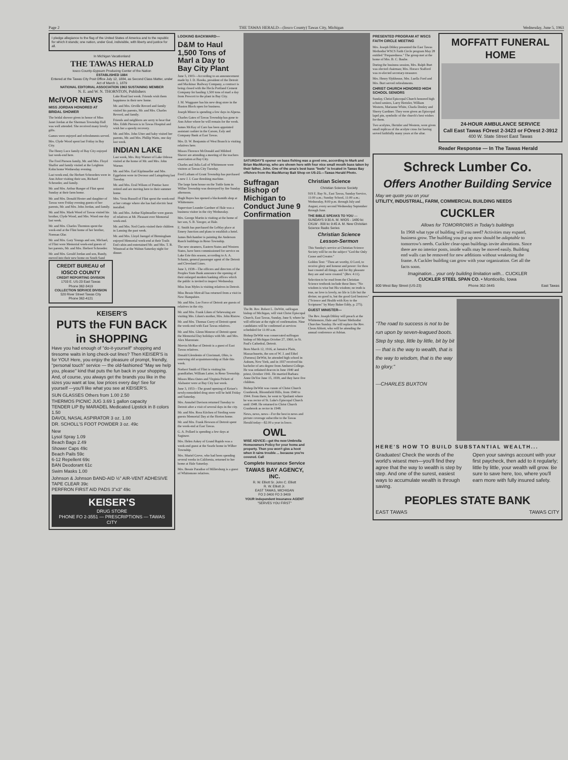Page 2 THE TAWAS HERALD—(Iosco County) Tawas City, Michigan Wednesday, June 5, 1963
I pledge allegiance to the flag of the United States of America and to the republic for which it stands; one nation, under God, indivisible, with liberty and justice for all.
In Michigan Vacationland
THE TAWAS HERALD
Iosco County-Gypsum Producing Center of the Nation
ESTABLISHED 1884
Entered at the Tawas City Post Office July 12, 1884, as Second Class Matter, under Act of March 1, 1879
NATIONAL EDITORIAL ASSOCIATION 1963 SUSTAINING MEMBER
N. E. and W. N. THORNTON, Publishers
McIVOR NEWS
MISS JORDAN HONORED AT BRIDAL SHOWER
The bridal shower given in honor of Miss Janet Jordan at the Sherman Township Hall was well attended. She received many lovely gifts.
Games were enjoyed and refreshments served.
Mrs. Clyde Wood spent last Friday in Bay City.
The Henry Luce family of Bay City enjoyed last week-end here.
The Fred Pierson family, Mr. and Mrs. Floyd Shaffer and family visited at the Leighton Kohn home Wednesday evening.
Last week-end, the Herbert Schroeders were in Ann Arbor visiting their son, Richard Schroeder, and family.
Mr. and Mrs. Arthur Ranger of Flint spent Sunday at their farm home.
Mr. and Mrs. Donald Hester and daughter of Tawas were Friday evening guests of her parents, Mr. and Mrs. John Jordan, and family.
Mr. and Mrs. Mark Wood of Tawas visited his brother, Clyde Wood, and Mrs. Wood one day last week.
Mr. and Mrs. Charles Thornton spent the week-end at the Flint home of her brother, Norman Olar.
Mr. and Mrs. Gary Youngs and son, Michael, of Flint were Memorial week-end guests of her parents, Mr. and Mrs. Herbert Schroeder.
Mr. and Mrs. Gerald Jordan and son, Randy, moved into their new home on South Sand Lake Road last week. Friends wish them happiness in their new home.
Mr. and Mrs. Orville Revord and family visited his parents, Mr. and Mrs. Charles Revord, and family.
Friends and neighbors are sorry to hear that Mrs. Edith Pierson is in Tawas Hospital and wish her a speedy recovery.
Mr. and Mrs. John Utter and baby visited her parents, Mr. and Mrs. Phillip Watts, one day last week.
INDIAN LAKE
Last week, Mrs. Roy Warner of Lake Odessa visited at the home of Mr. and Mrs. John Warner.
Mr. and Mrs. Earl Kipfmueller and Mrs. Eggelston were in Owosso and Laingsburg last Tuesday.
Mr. and Mrs. Ersil Wilson of Pontiac have retired and are moving here to their summer home.
Mrs. Vesta Russell of Flint spent the week-end at her cottage where she has had electric heat installed.
Mr. and Mrs. Arthur Kipfmueller were guests of relatives at Mt. Pleasant over Memorial week-end.
Mr. and Mrs. Ned Curtis visited their children in Lansing the past week.
Mr. and Mrs. Lloyd Juengel of Birmingham enjoyed Memorial week-end at their Trails End cabin and entertained Mr. and Mrs. T. R. Winstead at the Wabun Saturday night for dinner.
CREDIT BUREAU of IOSCO COUNTY
CREDIT REPORTING DIVISION
1703 E. US-23 East Tawas
Phone 362-3419
COLLECTION SERVICE DIVISION
520 River Street Tawas City
Phone 362-4121
KEISER'S
PUTS the FUN BACK in SHOPPING
Have you had enough of "do-it-yourself" shopping and tiresome waits in long check-out lines? Then KEISER'S is for YOU! Here, you enjoy the pleasure of prompt, friendly, "personal touch" service — the old-fashioned "May we help you, please" kind that puts the fun back in your shopping. And, of course, you always get the brands you like in the sizes you want at low, low prices every day! See for yourself —you'll like what you see at KEISER'S.
SUN GLASSES Others from 1.00 2.50
THERMOS PICNIC JUG 3.69 1 gallon capacity
TENDER LIP By MARADEL Medicated Lipstick in 8 colors 1.50
DAVOL NASAL ASPIRATOR 3 oz. 1.00
DR. SCHOLL'S FOOT POWDER 3 oz. 49c
New
Lysol Spray 1.09
Beach Bags 2.49
Shower Caps 49c
Beach Pails 59c
6-12 Repellent 69c
BAN Deodorant 61c
Swim Masks 1.00
Johnson & Johnson BAND-AID ½" AIR-VENT ADHESIVE TAPE CLEAR 39c
PERFRON FIRST AID PADS 3"x3" 49c
KEISER'S
DRUG STORE
PHONE FO 2-3551 — PRESCRIPTIONS — TAWAS CITY
LOOKING BACKWARD—
D&M to Haul 1,500 Tons of Marl a Day to Bay City Plant
June 5, 1903—According to an announcement made by J. D. Hawks, president of the Detroit and Mackinac Railway Company, a contract is being closed with the Hecla Portland Cement Company for hauling 1,500 tons of marl a day from Prescott to the plant in Bay City.
J. M. Wuggazer has his new drug store in the Huston Block open for business.
Joseph Minor is spending a few days in Alpena.
Charles Gates of Tawas Township has gone to Ann Arbor where he will remain for the week.
James McKay of Caro has been appointed assistant cashier in the Carson, Ealy and Company Bank at East Tawas.
Mrs. D. W. Benjamin of West Branch is visiting relatives here.
Misses Florence McDonald and Mildred Shaver are attending a meeting of the teachers association at Bay City.
Charles and Julia Lail of Whittemore were visitors at Tawas City Tuesday.
Fred Latham of Grant Township has purchased a new J. I. Case threshing machine.
The large farm house on the Tuttle farm in Wilber Township was destroyed by fire Sunday afternoon.
Hugh Bayes has opened a blacksmith shop at Whittemore.
Supervisor Leander Gardner of Hale was a business visitor in the city Wednesday.
Mrs. George Martin is visiting at the home of her son, S. B. Yawger, at Hale.
E. Smith has purchased the LeMay place at Emery Junction and plans to establish a hotel.
James Belchamber is painting the Anderson Ranch buildings in Reno Township.
The new steamers, Eastern States and Western States, have been commissioned for service on Lake Erie this season, according to A. A. Schantz, general passenger agent of the Detroit and Cleveland Lines.
June 3, 1938—The officers and directors of the Peoples State Bank announce the opening of their enlarged modern banking offices which the public is invited to inspect Wednesday.
Miss Jean Myles is visiting relatives in Detroit.
Miss Bessie Metcalf has returned from a visit in New Hampshire.
Mr. and Mrs. Lee Force of Detroit are guests of relatives in the city.
Mr. and Mrs. Frank Liken of Sebewaing are visiting Mrs. Liken's mother, Mrs. John Ristow.
Mr. and Mrs. Thomas Curry of Detroit spent the week-end with East Tawas relatives.
Mr. and Mrs. Glenn Monroe of Detroit spent the Memorial Day holidays with Mr. and Mrs. Alex Marontate.
Mervin McRae of Detroit is a guest of East Tawas relatives.
Donald Glendenin of Cincinnati, Ohio, is renewing old acquaintanceship at Hale this week.
Norbert Smith of Flint is visiting his grandfather, William Latter, in Reno Township.
Misses Rhea Oates and Virginia Pickett of Alabaster were at Bay City last week.
June 3, 1953—The grand opening of Keiser's newly-remodeled drug store will be held Friday and Saturday.
Mrs. Annabel Davison returned Tuesday to Detroit after a visit of several days in the city.
Mr. and Mrs. Ross Kitchen of Sterling were guests Memorial Day at the Horton home.
Mr. and Mrs. Frank Hewson of Detroit spent the week-end at East Tawas.
G. A. Pollard is spending a few days at Saginaw.
Mrs. Helen Askey of Grand Rapids was a week-end guest at the Searle home in Wilber Township.
Mrs. Muriel Greve, who had been spending several weeks in California, returned to her home at Hale Saturday.
Mrs. Bessie Paradise of Millersburg is a guest of Whittemore relatives.
SATURDAY'S opener on bass fishing was a good one, according to Mark and Brian MacMurray, who are shown here with four nice small mouth bass taken by their father, John. One of the area's best bass "beds" is located in Tawas Bay offshore from the MacMurray Bait Shop on US-23.—Tawas Herald Photo.
Suffragan Bishop of Michigan to Conduct June 9 Confirmation
The Rt. Rev. Robert L. DeWitt, suffragan bishop of Michigan, will visit Christ Episcopal Church, East Tawas, Sunday, June 9, where he will officiate at the right of confirmation. Nine candidates will be confirmed at services scheduled for 11:00 a.m.
Bishop DeWitt was consecrated suffragan bishop of Michigan October 27, 1960, in St. Paul's Cathedral, Detroit.
Born March 12, 1916, at Jamaica Plain, Massachusetts, the son of W. J. and Ethel (Furness) DeWitt, he attended high school in Auburn, New York, and in 1937 received his bachelor of arts degree from Amherst College. He was ordained deacon in June 1940 and priest, October 1941. He married Barbara Anne DeYoe June 15, 1939, and they have five children.
Bishop DeWitt was curate of Christ Church Cranbrook, Bloomfield Hills, from 1940 to 1944. From there, he went to Ypsilanti where he was rector of St. Luke's Episcopal Church until 1948. He returned to Christ Church Cranbrook as rector in 1948.
News, news, news—For the best in news and picture coverage subscribe to the Tawas Herald today—$2.00 a year in Iosco.
OWL
WISE ADVICE—get the new Umbrella Homeowners Policy for your home and property. Then you won't give a hoot when it rains trouble ... because you're covered. Call
Complete Insurance Service
TAWAS BAY AGENCY, INC.
R. W. Elliott Sr. John C. Elliott
R. W. Elliott Jr.
EAST TAWAS, MICHIGAN
FO 2-3400 FO 2-3409
YOUR Independent Insurance AGENT
"SERVES YOU FIRST"
Christian Science
Christian Science Society
919 E. Bay St., East Tawas, Sunday Service, 11:00 a.m.; Sunday School, 11:00 a.m.; Wednesday, 8:00 p.m. through July and August, every second Wednesday September through June.
THE BIBLE SPEAKS TO YOU — SUNDAYS 9:30 A. M. WIOS - 1480 kc CKLW - 800 kc 9:45 A. M. New Christian Science Radio Series
Christian Science Lesson-Sermon
This Sunday's service at Christian Science Society will be on the subject "God the Only Cause and Creator."
Golden Text: "Thou art worthy, O Lord, to receive glory and honour and power: for thou hast created all things, and for thy pleasure they are and were created." (Rev. 4:11).
Selection to be read from the Christian Science textbook include these lines: "No wisdom is wise but His wisdom; no truth is true, no love is lovely, no life is Life but the divine; no good is, but the good God bestows" ("Science and Health with Key to the Scriptures" by Mary Baker Eddy, p. 275).
GUEST MINISTER—
The Rev. Joseph Dibley will preach at the Whittemore, Hale and Turner Methodist Churches Sunday. He will replace the Rev. Cleon Abbott, who will be attending the annual conference at Adrian.
PRESENTED PROGRAM AT WSCS FAITH CIRCLE MEETING
Mrs. Joseph Dibley presented the East Tawas Methodist WSCS Faith Circle program May 28 entitled "Preparedness." The group met at the home of Mrs. B. C. Baube.
During the business session, Mrs. Ralph Burt was elected chairman; Mrs. Horace Stafford was re-elected secretary-treasurer.
Mrs. Henry Slykhouse, Mrs. Luella Ford and Mrs. Burt served refreshments.
CHRIST CHURCH HONORED HIGH SCHOOL SENIORS
Sunday, Christ Episcopal Church honored high school seniors, Larry Hertzler, William Western, Marianne White, Charla Donley and Sherry Gardiner. They were given an Episcopal lapel pin, symbolic of the church's best wishes for them.
Two acolytes, Hertzler and Western, were given small replicas of the acolyte cross for having served faithfully many years at the altar.
MOFFATT FUNERAL HOME
24-HOUR AMBULANCE SERVICE
Call East Tawas FOrest 2-3423 or FOrest 2-3912
400 W. State Street East Tawas
Reader Response — In The Tawas Herald
Schreck Lumber Co.
Offers Another Building Service
May we quote you on your
UTILITY, INDUSTRIAL, FARM, COMMERCIAL BUILDING NEEDS
CUCKLER
Allows for TOMORROWS in Today's buildings
In 1968 what type of building will you need? Activities may expand, business grow. The building you put up now should be adaptable to tomorrow's needs. Cuckler clear-span buildings invite alterations. Since there are no interior posts, inside walls may be moved easily. Building end walls can be removed for new additions without weakening the frame. A Cuckler building can grow with your organization. Get all the facts soon.
Imagination... your only building limitation with... CUCKLER
CUCKLER STEEL SPAN CO. • Monticello, Iowa
800 West Bay Street (US-23) Phone 362-3445 East Tawas
"The road to success is not to be run upon by seven-leagued boots. Step by step, little by little, bit by bit — that is the way to wealth, that is the way to wisdom, that is the way to glory."
—CHARLES BUXTON
HERE'S HOW TO BUILD SUBSTANTIAL WEALTH...
Graduates! Check the words of the world's wisest men—you'll find they agree that the way to wealth is step by step. And one of the surest, easiest ways to accumulate wealth is through saving.
Open your savings account with your first paycheck, then add to it regularly; little by little, your wealth will grow. Be sure to save here, too, where you'll earn more with fully insured safety.
PEOPLES STATE BANK
EAST TAWAS TAWAS CITY